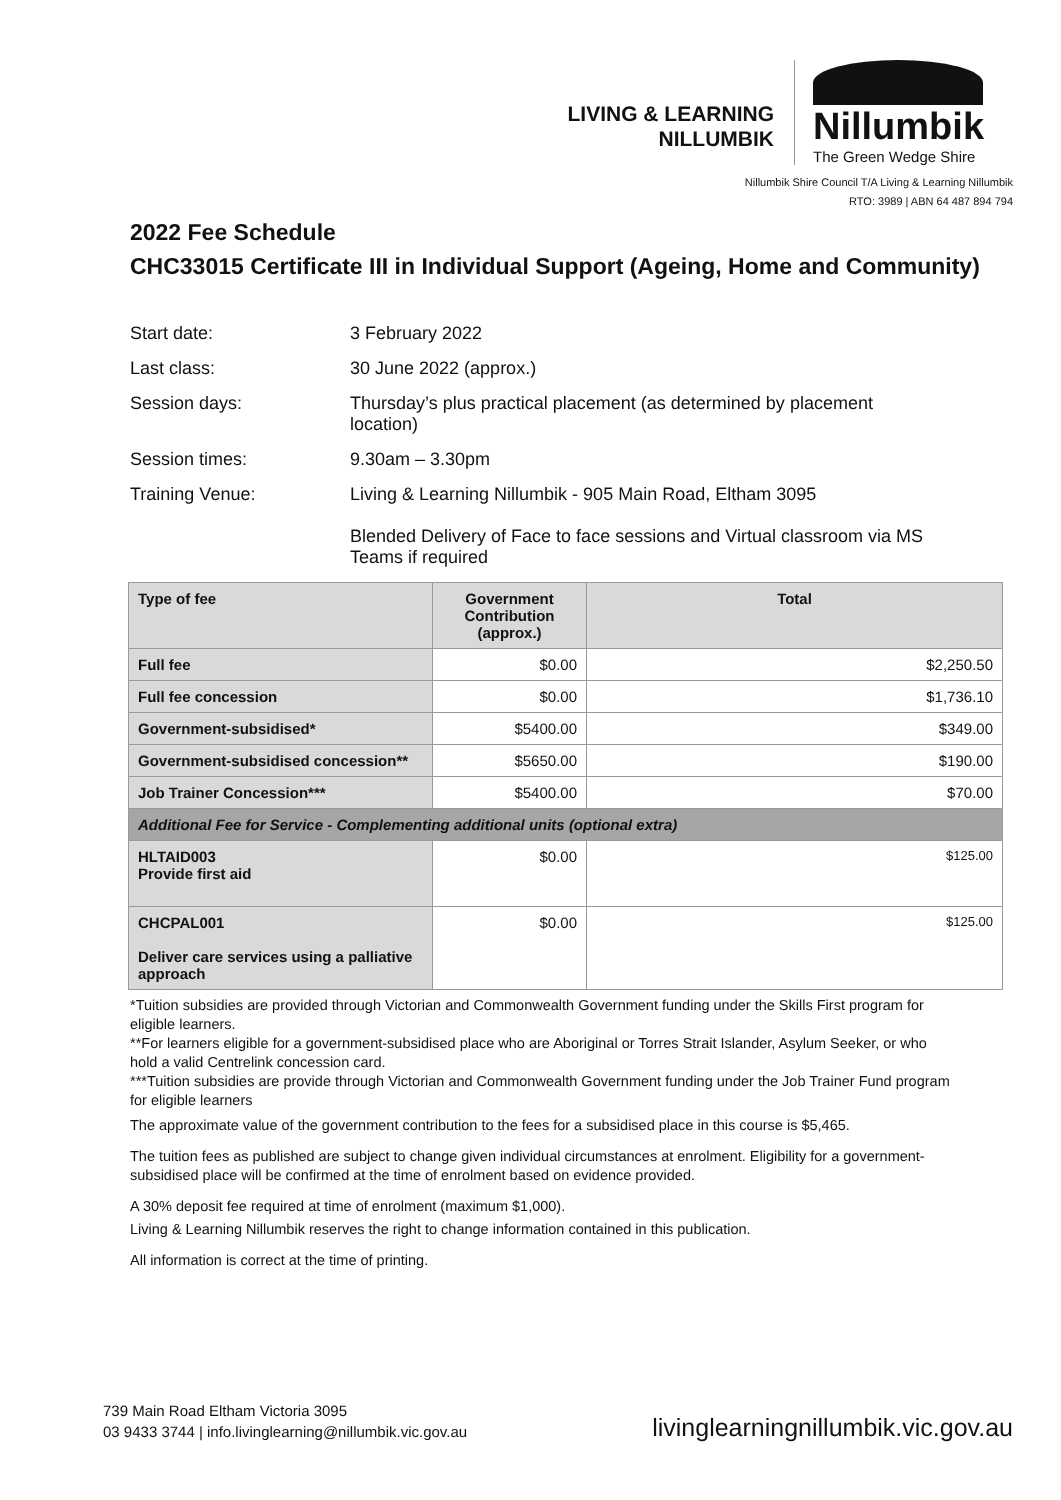LIVING & LEARNING
NILLUMBIK
Nillumbik
The Green Wedge Shire
Nillumbik Shire Council T/A Living & Learning Nillumbik
RTO: 3989 | ABN 64 487 894 794
2022 Fee Schedule
CHC33015 Certificate III in Individual Support (Ageing, Home and Community)
Start date: 3 February 2022
Last class: 30 June 2022 (approx.)
Session days: Thursday’s plus practical placement (as determined by placement location)
Session times: 9.30am – 3.30pm
Training Venue: Living & Learning Nillumbik - 905 Main Road, Eltham 3095
Blended Delivery of Face to face sessions and Virtual classroom via MS Teams if required
| Type of fee | Government Contribution (approx.) | Total |
| --- | --- | --- |
| Full fee | $0.00 | $2,250.50 |
| Full fee concession | $0.00 | $1,736.10 |
| Government-subsidised* | $5400.00 | $349.00 |
| Government-subsidised concession** | $5650.00 | $190.00 |
| Job Trainer Concession*** | $5400.00 | $70.00 |
| Additional Fee for Service - Complementing additional units (optional extra) | | |
| HLTAID003 Provide first aid | $0.00 | $125.00 |
| CHCPAL001 Deliver care services using a palliative approach | $0.00 | $125.00 |
*Tuition subsidies are provided through Victorian and Commonwealth Government funding under the Skills First program for eligible learners.
**For learners eligible for a government-subsidised place who are Aboriginal or Torres Strait Islander, Asylum Seeker, or who hold a valid Centrelink concession card.
***Tuition subsidies are provide through Victorian and Commonwealth Government funding under the Job Trainer Fund program for eligible learners
The approximate value of the government contribution to the fees for a subsidised place in this course is $5,465.
The tuition fees as published are subject to change given individual circumstances at enrolment. Eligibility for a government-subsidised place will be confirmed at the time of enrolment based on evidence provided.
A 30% deposit fee required at time of enrolment (maximum $1,000).
Living & Learning Nillumbik reserves the right to change information contained in this publication.
All information is correct at the time of printing.
739 Main Road Eltham Victoria 3095
03 9433 3744 | info.livinglearning@nillumbik.vic.gov.au
livinglearningnillumbik.vic.gov.au